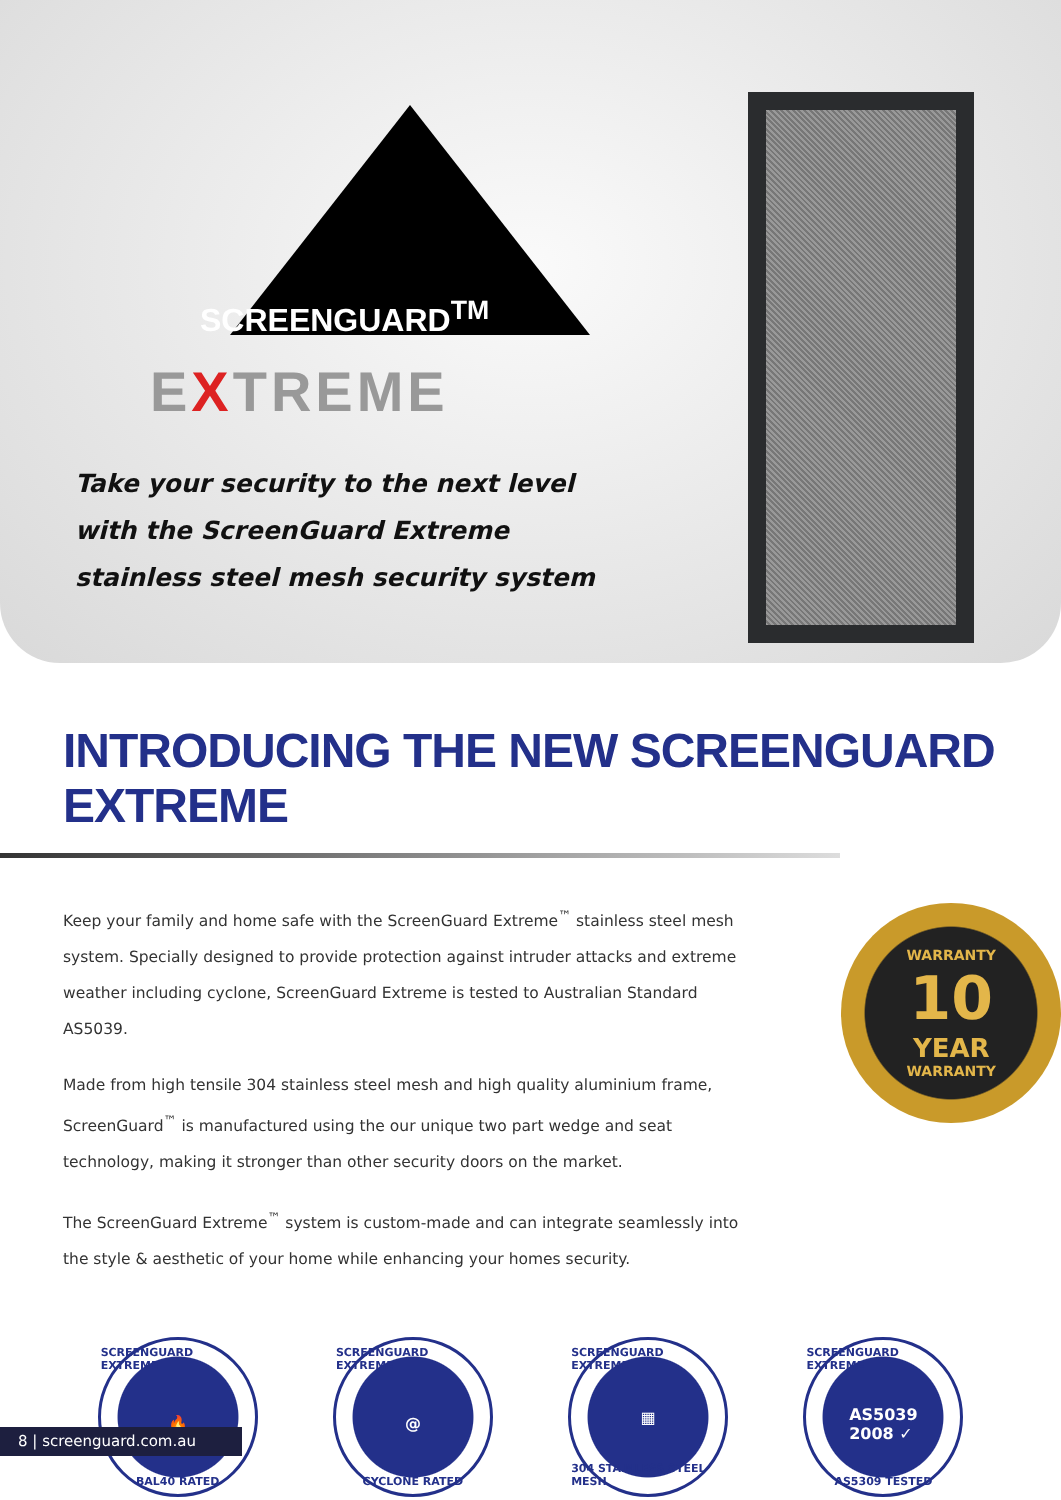SCREENGUARD<sup>TM</sup>
EXTREME
Take your security to the next level
with the ScreenGuard Extreme
stainless steel mesh security system
INTRODUCING THE NEW SCREENGUARD EXTREME
Keep your family and home safe with the ScreenGuard Extreme<sup>™</sup> stainless steel mesh system. Specially designed to provide protection against intruder attacks and extreme weather including cyclone, ScreenGuard Extreme is tested to Australian Standard AS5039.
Made from high tensile 304 stainless steel mesh and high quality aluminium frame, ScreenGuard<sup>™</sup> is manufactured using the our unique two part wedge and seat technology, making it stronger than other security doors on the market.
The ScreenGuard Extreme<sup>™</sup> system is custom-made and can integrate seamlessly into the style & aesthetic of your home while enhancing your homes security.
WARRANTY
10
YEAR
WARRANTY
SCREENGUARD EXTREME
🔥
BAL40 RATED
SCREENGUARD EXTREME
@
CYCLONE RATED
SCREENGUARD EXTREME
▦
304 STAINLESS STEEL MESH
SCREENGUARD EXTREME
AS5039
2008 ✓
AS5309 TESTED
8 | screenguard.com.au